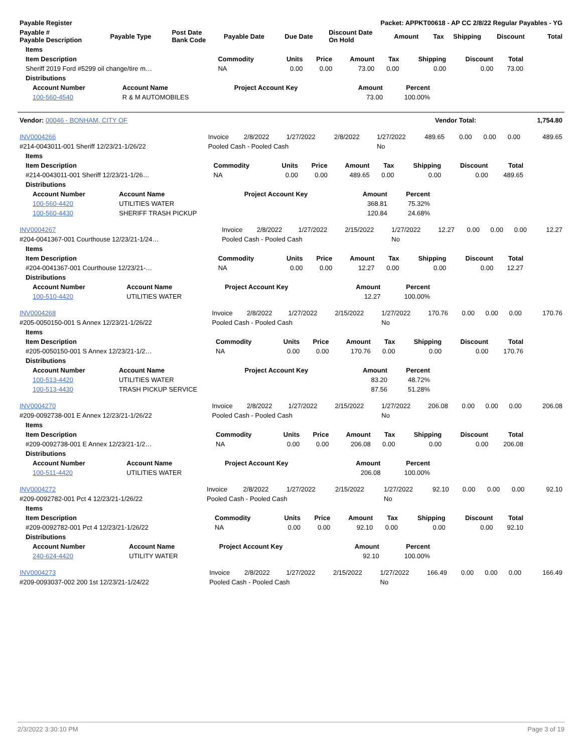| Payable Register | Packet: APPKT00618 - AP CC 2/8/22 Regular Payables - YG |
| --- | --- |
| Payable # Payable Description | Payable Type | Post Date Bank Code | Payable Date | Due Date | Discount Date On Hold | Amount | Tax | Shipping | Discount | Total |
| --- | --- | --- | --- | --- | --- | --- | --- | --- | --- | --- |
| Items | | | | | | | | |
| --- | --- | --- | --- | --- | --- | --- | --- | --- |
| Item Description | Commodity | Units | Price | Amount | Tax | Shipping | Discount | Total |
| Sheriff 2019 Ford #5299 oil change/tire m… | NA | 0.00 | 0.00 | 73.00 | 0.00 | 0.00 | 0.00 | 73.00 |
| Distributions | | | | | | | | |
| Account Number | Account Name | Project Account Key | Amount | Percent |
| --- | --- | --- | --- | --- |
| 100-560-4540 | R & M AUTOMOBILES | | 73.00 | 100.00% |
| Vendor: 00046 - BONHAM, CITY OF | Vendor Total: | 1,754.80 |
| INV0004266 | Invoice | 2/8/2022 | 1/27/2022 | 2/8/2022 | 1/27/2022 | 489.65 | 0.00 | 0.00 | 0.00 | 489.65 |
| #214-0043011-001 Sheriff 12/23/21-1/26/22 | Pooled Cash - Pooled Cash | | | | No | | | | | |
| Items | | | | | | | | |
| --- | --- | --- | --- | --- | --- | --- | --- | --- |
| Item Description | Commodity | Units | Price | Amount | Tax | Shipping | Discount | Total |
| #214-0043011-001 Sheriff 12/23/21-1/26… | NA | 0.00 | 0.00 | 489.65 | 0.00 | 0.00 | 0.00 | 489.65 |
| Distributions | | | | | | | | |
| Account Number | Account Name | Project Account Key | Amount | Percent |
| --- | --- | --- | --- | --- |
| 100-560-4420 | UTILITIES WATER | | 368.81 | 75.32% |
| 100-560-4430 | SHERIFF TRASH PICKUP | | 120.84 | 24.68% |
| INV0004267 | Invoice | 2/8/2022 | 1/27/2022 | 2/15/2022 | 1/27/2022 | 12.27 | 0.00 | 0.00 | 0.00 | 12.27 |
| #204-0041367-001 Courthouse 12/23/21-1/24… | Pooled Cash - Pooled Cash | | | | No | | | | | |
| Items | | | | | | | | |
| --- | --- | --- | --- | --- | --- | --- | --- | --- |
| Item Description | Commodity | Units | Price | Amount | Tax | Shipping | Discount | Total |
| #204-0041367-001 Courthouse 12/23/21-… | NA | 0.00 | 0.00 | 12.27 | 0.00 | 0.00 | 0.00 | 12.27 |
| Distributions | | | | | | | | |
| Account Number | Account Name | Project Account Key | Amount | Percent |
| --- | --- | --- | --- | --- |
| 100-510-4420 | UTILITIES WATER | | 12.27 | 100.00% |
| INV0004268 | Invoice | 2/8/2022 | 1/27/2022 | 2/15/2022 | 1/27/2022 | 170.76 | 0.00 | 0.00 | 0.00 | 170.76 |
| #205-0050150-001 S Annex 12/23/21-1/26/22 | Pooled Cash - Pooled Cash | | | | No | | | | | |
| Items | | | | | | | | |
| --- | --- | --- | --- | --- | --- | --- | --- | --- |
| Item Description | Commodity | Units | Price | Amount | Tax | Shipping | Discount | Total |
| #205-0050150-001 S Annex 12/23/21-1/2… | NA | 0.00 | 0.00 | 170.76 | 0.00 | 0.00 | 0.00 | 170.76 |
| Distributions | | | | | | | | |
| Account Number | Account Name | Project Account Key | Amount | Percent |
| --- | --- | --- | --- | --- |
| 100-513-4420 | UTILITIES WATER | | 83.20 | 48.72% |
| 100-513-4430 | TRASH PICKUP SERVICE | | 87.56 | 51.28% |
| INV0004270 | Invoice | 2/8/2022 | 1/27/2022 | 2/15/2022 | 1/27/2022 | 206.08 | 0.00 | 0.00 | 0.00 | 206.08 |
| #209-0092738-001 E Annex 12/23/21-1/26/22 | Pooled Cash - Pooled Cash | | | | No | | | | | |
| Items | | | | | | | | |
| --- | --- | --- | --- | --- | --- | --- | --- | --- |
| Item Description | Commodity | Units | Price | Amount | Tax | Shipping | Discount | Total |
| #209-0092738-001 E Annex 12/23/21-1/2… | NA | 0.00 | 0.00 | 206.08 | 0.00 | 0.00 | 0.00 | 206.08 |
| Distributions | | | | | | | | |
| Account Number | Account Name | Project Account Key | Amount | Percent |
| --- | --- | --- | --- | --- |
| 100-511-4420 | UTILITIES WATER | | 206.08 | 100.00% |
| INV0004272 | Invoice | 2/8/2022 | 1/27/2022 | 2/15/2022 | 1/27/2022 | 92.10 | 0.00 | 0.00 | 0.00 | 92.10 |
| #209-0092782-001 Pct 4 12/23/21-1/26/22 | Pooled Cash - Pooled Cash | | | | No | | | | | |
| Items | | | | | | | | |
| --- | --- | --- | --- | --- | --- | --- | --- | --- |
| Item Description | Commodity | Units | Price | Amount | Tax | Shipping | Discount | Total |
| #209-0092782-001 Pct 4 12/23/21-1/26/22 | NA | 0.00 | 0.00 | 92.10 | 0.00 | 0.00 | 0.00 | 92.10 |
| Distributions | | | | | | | | |
| Account Number | Account Name | Project Account Key | Amount | Percent |
| --- | --- | --- | --- | --- |
| 240-624-4420 | UTILITY WATER | | 92.10 | 100.00% |
| INV0004273 | Invoice | 2/8/2022 | 1/27/2022 | 2/15/2022 | 1/27/2022 | 166.49 | 0.00 | 0.00 | 0.00 | 166.49 |
| #209-0093037-002 200 1st 12/23/21-1/24/22 | Pooled Cash - Pooled Cash | | | | No | | | | | |
2/3/2022 3:30:10 PM Page 3 of 19